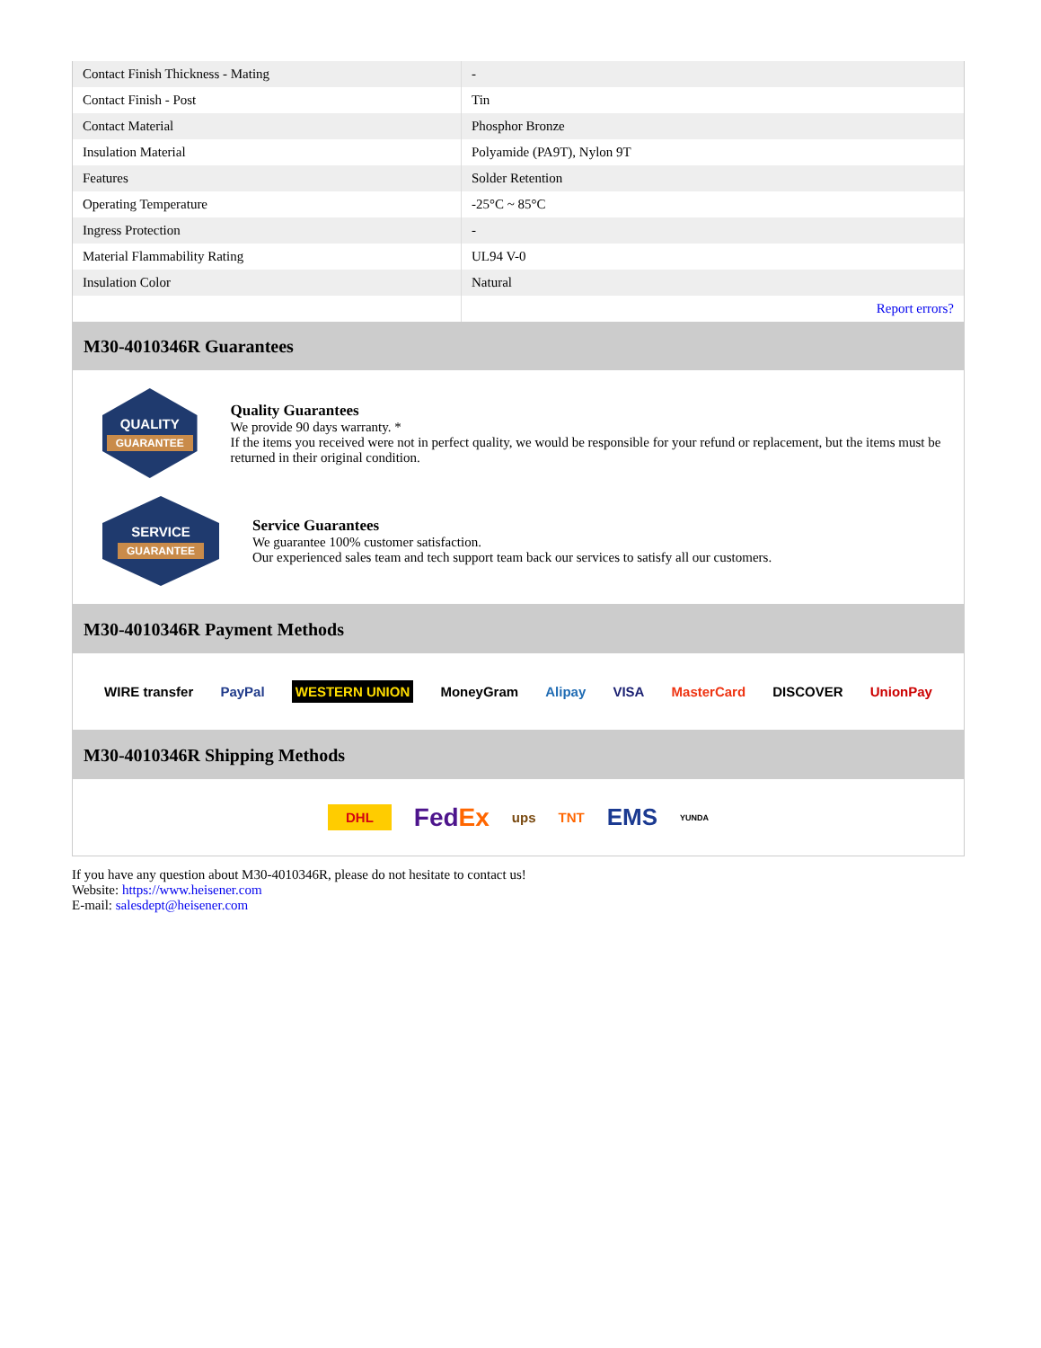| Contact Finish Thickness - Mating | - |
| Contact Finish - Post | Tin |
| Contact Material | Phosphor Bronze |
| Insulation Material | Polyamide (PA9T), Nylon 9T |
| Features | Solder Retention |
| Operating Temperature | -25°C ~ 85°C |
| Ingress Protection | - |
| Material Flammability Rating | UL94 V-0 |
| Insulation Color | Natural |
| | Report errors? |
M30-4010346R Guarantees
QUALITY
GUARANTEE
Quality Guarantees
We provide 90 days warranty. *
If the items you received were not in perfect quality, we would be responsible for your refund or replacement, but the items must be returned in their original condition.
SERVICE
GUARANTEE
Service Guarantees
We guarantee 100% customer satisfaction.
Our experienced sales team and tech support team back our services to satisfy all our customers.
M30-4010346R Payment Methods
WIRE transfer PayPal WESTERN UNION MoneyGram Alipay VISA MasterCard DISCOVER UnionPay
M30-4010346R Shipping Methods
DHL FedEx ups TNT EMS YUNDA
If you have any question about M30-4010346R, please do not hesitate to contact us!
Website: https://www.heisener.com
E-mail: salesdept@heisener.com